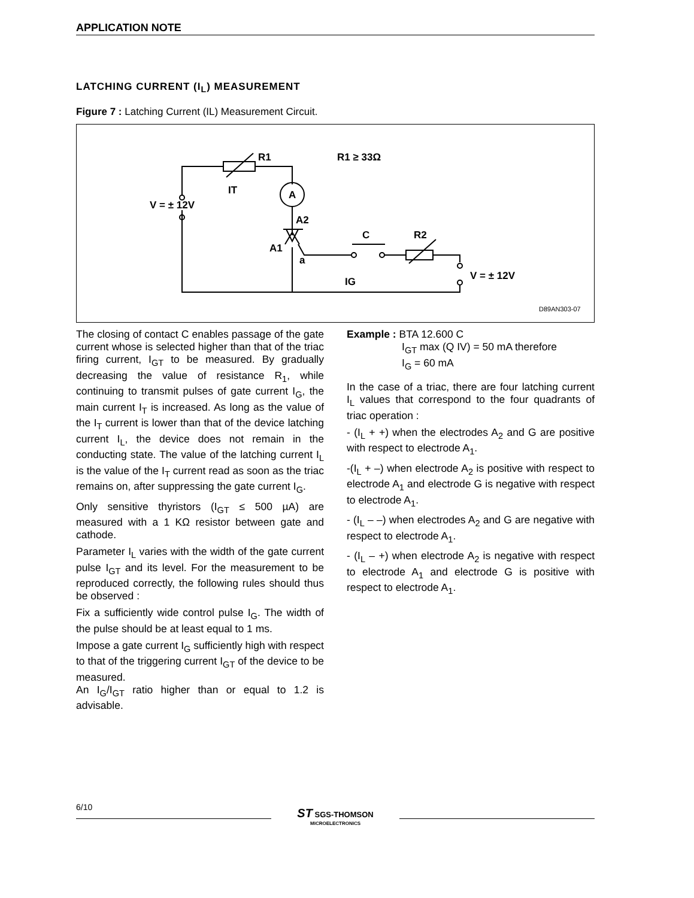APPLICATION NOTE
LATCHING CURRENT (I<sub>L</sub>) MEASUREMENT
Figure 7 : Latching Current (IL) Measurement Circuit.
R1
R1 ≥ 33Ω
V = ± 12V
IT
A
A2
A1
a
C
R2
IG
V = ± 12V
D89AN303-07
The closing of contact C enables passage of the gate current whose is selected higher than that of the triac firing current, I<sub>GT</sub> to be measured. By gradually decreasing the value of resistance R<sub>1</sub>, while continuing to transmit pulses of gate current I<sub>G</sub>, the main current I<sub>T</sub> is increased. As long as the value of the I<sub>T</sub> current is lower than that of the device latching current I<sub>L</sub>, the device does not remain in the conducting state. The value of the latching current I<sub>L</sub> is the value of the I<sub>T</sub> current read as soon as the triac remains on, after suppressing the gate current I<sub>G</sub>.
Only sensitive thyristors (I<sub>GT</sub> ≤ 500 µA) are measured with a 1 KΩ resistor between gate and cathode.
Parameter I<sub>L</sub> varies with the width of the gate current pulse I<sub>GT</sub> and its level. For the measurement to be reproduced correctly, the following rules should thus be observed :
Fix a sufficiently wide control pulse I<sub>G</sub>. The width of the pulse should be at least equal to 1 ms.
Impose a gate current I<sub>G</sub> sufficiently high with respect to that of the triggering current I<sub>GT</sub> of the device to be measured.
An I<sub>G</sub>/I<sub>GT</sub> ratio higher than or equal to 1.2 is advisable.
Example : BTA 12.600 C
I<sub>GT</sub> max (Q IV) = 50 mA therefore
I<sub>G</sub> = 60 mA
In the case of a triac, there are four latching current I<sub>L</sub> values that correspond to the four quadrants of triac operation :
- (I<sub>L</sub> + +) when the electrodes A<sub>2</sub> and G are positive with respect to electrode A<sub>1</sub>.
-(I<sub>L</sub> + –) when electrode A<sub>2</sub> is positive with respect to electrode A<sub>1</sub> and electrode G is negative with respect to electrode A<sub>1</sub>.
- (I<sub>L</sub> – –) when electrodes A<sub>2</sub> and G are negative with respect to electrode A<sub>1</sub>.
- (I<sub>L</sub> – +) when electrode A<sub>2</sub> is negative with respect to electrode A<sub>1</sub> and electrode G is positive with respect to electrode A<sub>1</sub>.
6/10
ST SGS-THOMSON
MICROELECTRONICS